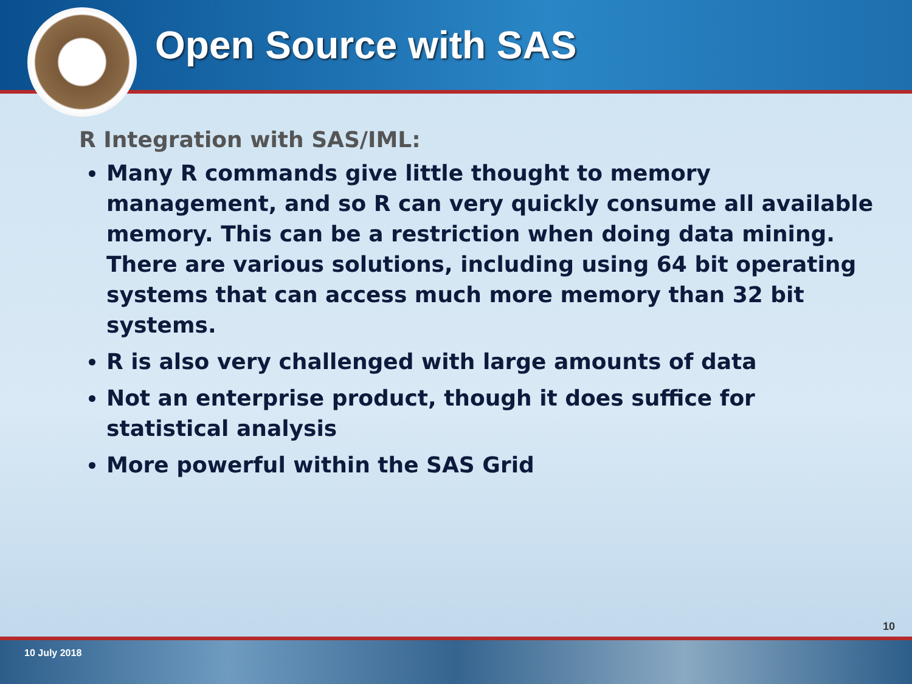Open Source with SAS
R Integration with SAS/IML:
Many R commands give little thought to memory management, and so R can very quickly consume all available memory. This can be a restriction when doing data mining. There are various solutions, including using 64 bit operating systems that can access much more memory than 32 bit systems.
R is also very challenged with large amounts of data
Not an enterprise product, though it does suffice for statistical analysis
More powerful within the SAS Grid
10
10 July 2018